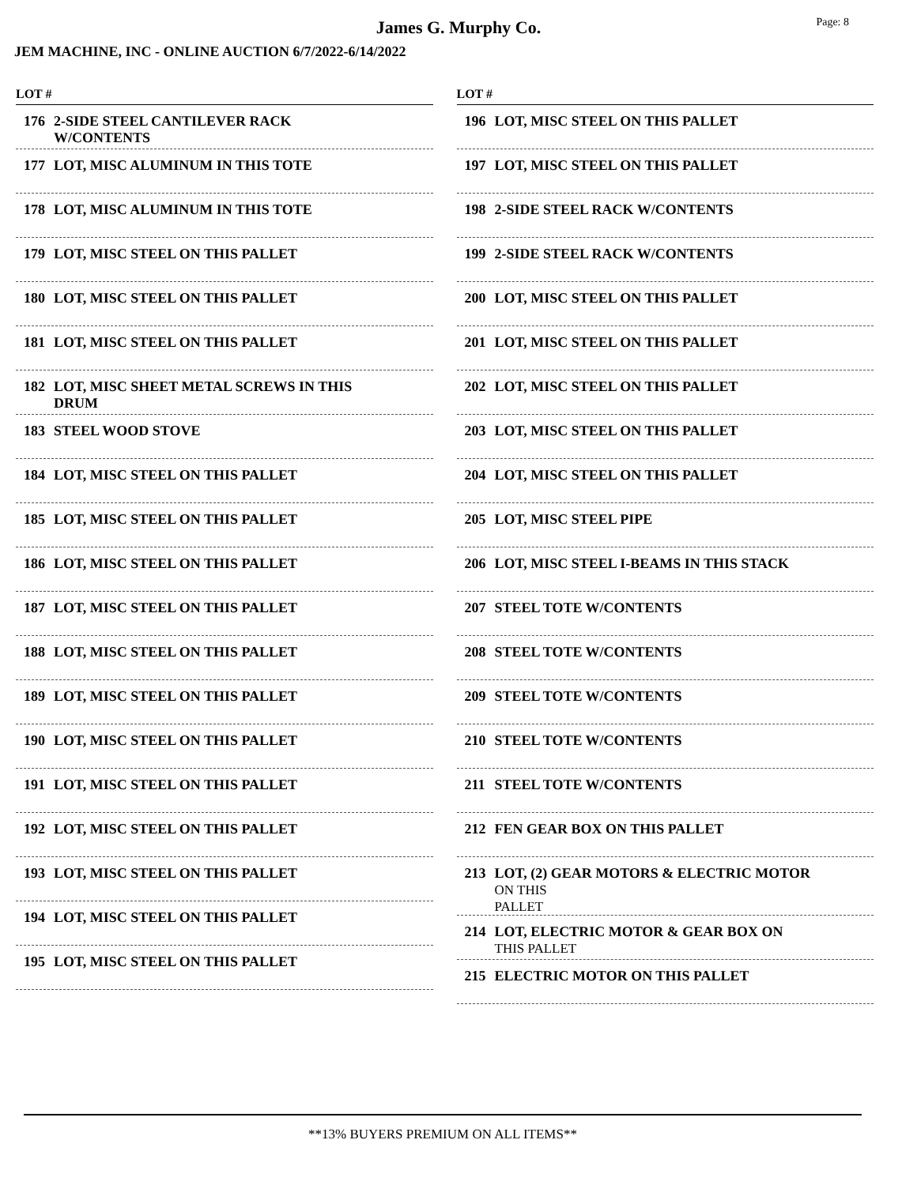James G. Murphy Co. Page: 8
JEM MACHINE, INC - ONLINE AUCTION 6/7/2022-6/14/2022
LOT #
176 2-SIDE STEEL CANTILEVER RACK
W/CONTENTS
177 LOT, MISC ALUMINUM IN THIS TOTE
178 LOT, MISC ALUMINUM IN THIS TOTE
179 LOT, MISC STEEL ON THIS PALLET
180 LOT, MISC STEEL ON THIS PALLET
181 LOT, MISC STEEL ON THIS PALLET
182 LOT, MISC SHEET METAL SCREWS IN THIS
DRUM
183 STEEL WOOD STOVE
184 LOT, MISC STEEL ON THIS PALLET
185 LOT, MISC STEEL ON THIS PALLET
186 LOT, MISC STEEL ON THIS PALLET
187 LOT, MISC STEEL ON THIS PALLET
188 LOT, MISC STEEL ON THIS PALLET
189 LOT, MISC STEEL ON THIS PALLET
190 LOT, MISC STEEL ON THIS PALLET
191 LOT, MISC STEEL ON THIS PALLET
192 LOT, MISC STEEL ON THIS PALLET
193 LOT, MISC STEEL ON THIS PALLET
194 LOT, MISC STEEL ON THIS PALLET
195 LOT, MISC STEEL ON THIS PALLET
LOT #
196 LOT, MISC STEEL ON THIS PALLET
197 LOT, MISC STEEL ON THIS PALLET
198 2-SIDE STEEL RACK W/CONTENTS
199 2-SIDE STEEL RACK W/CONTENTS
200 LOT, MISC STEEL ON THIS PALLET
201 LOT, MISC STEEL ON THIS PALLET
202 LOT, MISC STEEL ON THIS PALLET
203 LOT, MISC STEEL ON THIS PALLET
204 LOT, MISC STEEL ON THIS PALLET
205 LOT, MISC STEEL PIPE
206 LOT, MISC STEEL I-BEAMS IN THIS STACK
207 STEEL TOTE W/CONTENTS
208 STEEL TOTE W/CONTENTS
209 STEEL TOTE W/CONTENTS
210 STEEL TOTE W/CONTENTS
211 STEEL TOTE W/CONTENTS
212 FEN GEAR BOX ON THIS PALLET
213 LOT, (2) GEAR MOTORS & ELECTRIC MOTOR
ON THIS
PALLET
214 LOT, ELECTRIC MOTOR & GEAR BOX ON
THIS PALLET
215 ELECTRIC MOTOR ON THIS PALLET
**13% BUYERS PREMIUM ON ALL ITEMS**